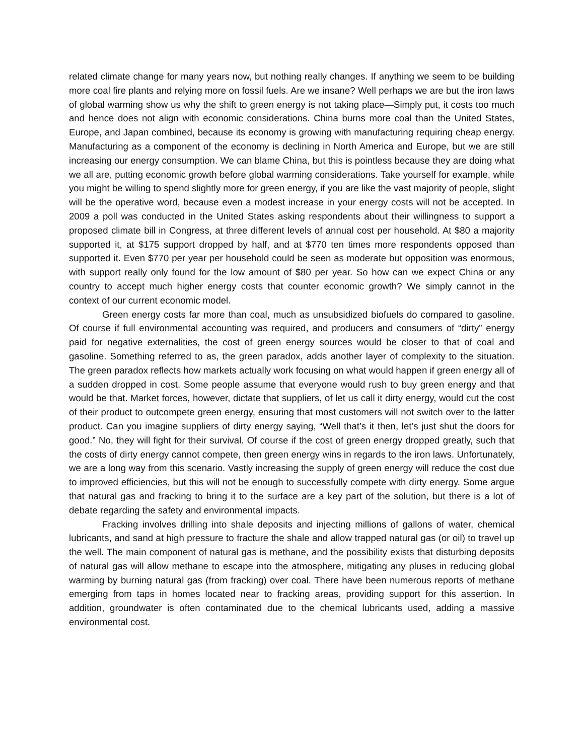related climate change for many years now, but nothing really changes. If anything we seem to be building more coal fire plants and relying more on fossil fuels. Are we insane? Well perhaps we are but the iron laws of global warming show us why the shift to green energy is not taking place—Simply put, it costs too much and hence does not align with economic considerations. China burns more coal than the United States, Europe, and Japan combined, because its economy is growing with manufacturing requiring cheap energy. Manufacturing as a component of the economy is declining in North America and Europe, but we are still increasing our energy consumption. We can blame China, but this is pointless because they are doing what we all are, putting economic growth before global warming considerations. Take yourself for example, while you might be willing to spend slightly more for green energy, if you are like the vast majority of people, slight will be the operative word, because even a modest increase in your energy costs will not be accepted. In 2009 a poll was conducted in the United States asking respondents about their willingness to support a proposed climate bill in Congress, at three different levels of annual cost per household. At $80 a majority supported it, at $175 support dropped by half, and at $770 ten times more respondents opposed than supported it. Even $770 per year per household could be seen as moderate but opposition was enormous, with support really only found for the low amount of $80 per year. So how can we expect China or any country to accept much higher energy costs that counter economic growth? We simply cannot in the context of our current economic model.
Green energy costs far more than coal, much as unsubsidized biofuels do compared to gasoline. Of course if full environmental accounting was required, and producers and consumers of “dirty” energy paid for negative externalities, the cost of green energy sources would be closer to that of coal and gasoline. Something referred to as, the green paradox, adds another layer of complexity to the situation. The green paradox reflects how markets actually work focusing on what would happen if green energy all of a sudden dropped in cost. Some people assume that everyone would rush to buy green energy and that would be that. Market forces, however, dictate that suppliers, of let us call it dirty energy, would cut the cost of their product to outcompete green energy, ensuring that most customers will not switch over to the latter product. Can you imagine suppliers of dirty energy saying, “Well that’s it then, let’s just shut the doors for good.” No, they will fight for their survival. Of course if the cost of green energy dropped greatly, such that the costs of dirty energy cannot compete, then green energy wins in regards to the iron laws. Unfortunately, we are a long way from this scenario. Vastly increasing the supply of green energy will reduce the cost due to improved efficiencies, but this will not be enough to successfully compete with dirty energy. Some argue that natural gas and fracking to bring it to the surface are a key part of the solution, but there is a lot of debate regarding the safety and environmental impacts.
Fracking involves drilling into shale deposits and injecting millions of gallons of water, chemical lubricants, and sand at high pressure to fracture the shale and allow trapped natural gas (or oil) to travel up the well. The main component of natural gas is methane, and the possibility exists that disturbing deposits of natural gas will allow methane to escape into the atmosphere, mitigating any pluses in reducing global warming by burning natural gas (from fracking) over coal. There have been numerous reports of methane emerging from taps in homes located near to fracking areas, providing support for this assertion. In addition, groundwater is often contaminated due to the chemical lubricants used, adding a massive environmental cost.